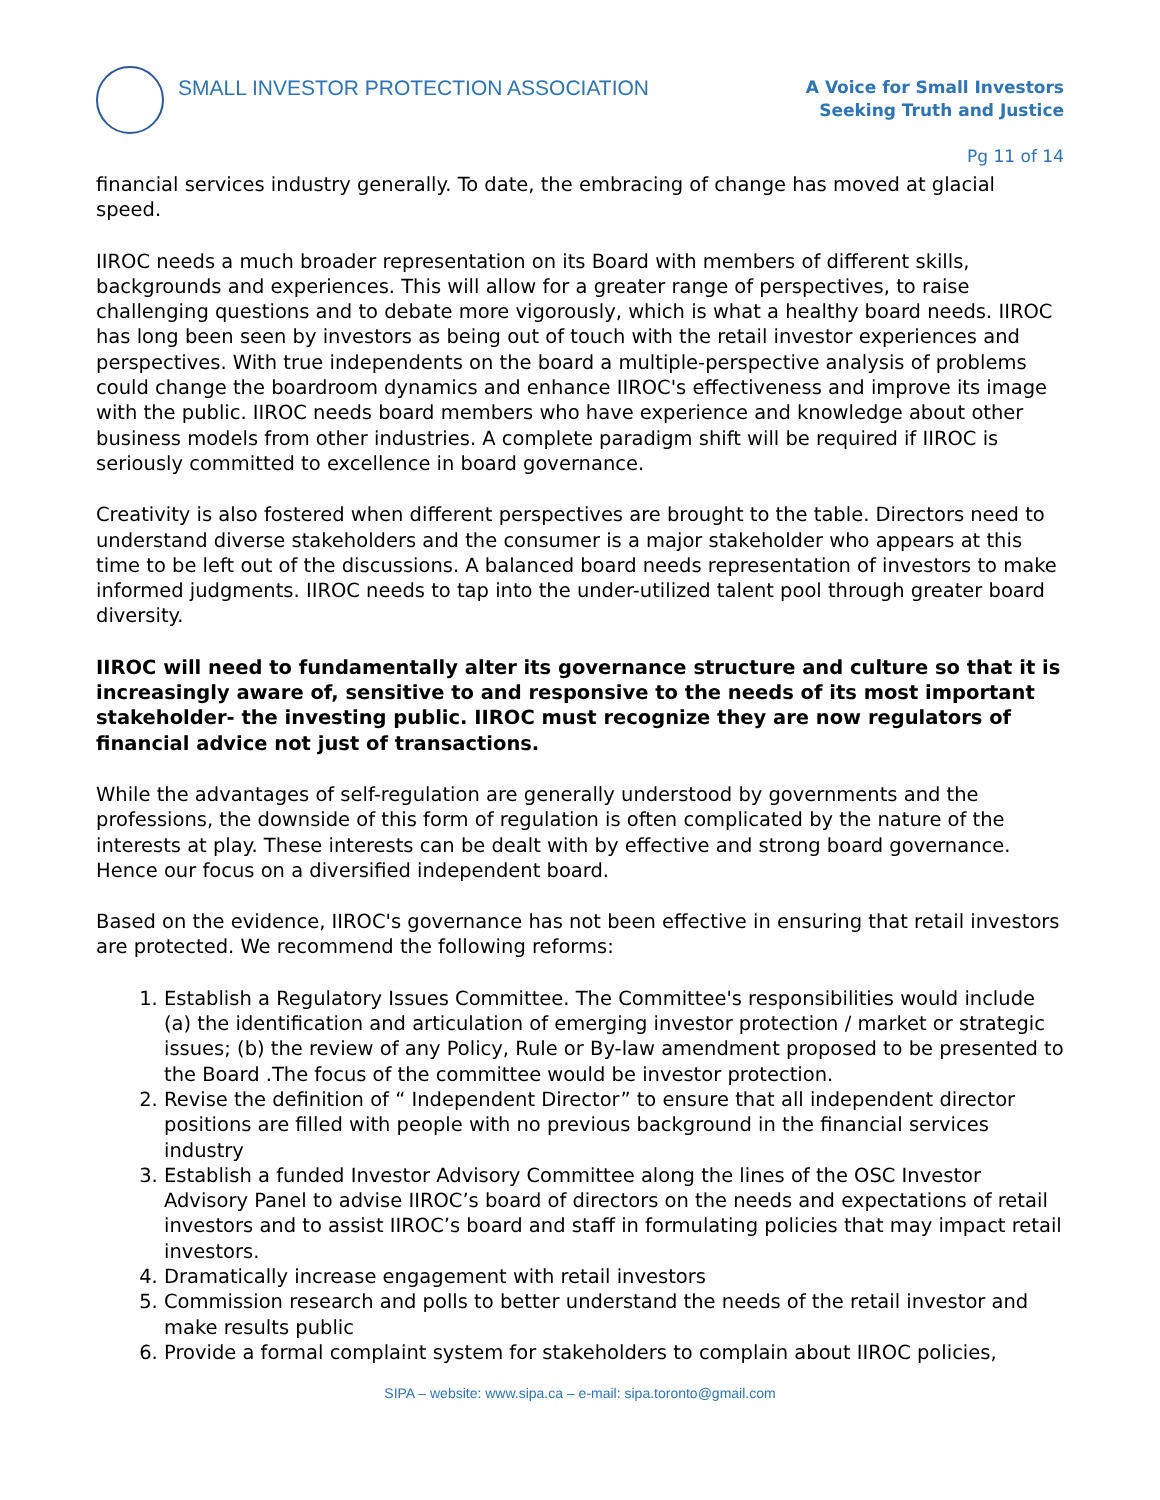SMALL INVESTOR PROTECTION ASSOCIATION
A Voice for Small Investors
Seeking Truth and Justice
Pg 11 of 14
financial services industry generally. To date, the embracing of change has moved at glacial speed.
IIROC needs a much broader representation on its Board with members of different skills, backgrounds and experiences. This will allow for a greater range of perspectives, to raise challenging questions and to debate more vigorously, which is what a healthy board needs. IIROC has long been seen by investors as being out of touch with the retail investor experiences and perspectives. With true independents on the board a multiple-perspective analysis of problems could change the boardroom dynamics and enhance IIROC's effectiveness and improve its image with the public. IIROC needs board members who have experience and knowledge about other business models from other industries. A complete paradigm shift will be required if IIROC is seriously committed to excellence in board governance.
Creativity is also fostered when different perspectives are brought to the table. Directors need to understand diverse stakeholders and the consumer is a major stakeholder who appears at this time to be left out of the discussions. A balanced board needs representation of investors to make informed judgments. IIROC needs to tap into the under-utilized talent pool through greater board diversity.
IIROC will need to fundamentally alter its governance structure and culture so that it is increasingly aware of, sensitive to and responsive to the needs of its most important stakeholder- the investing public. IIROC must recognize they are now regulators of financial advice not just of transactions.
While the advantages of self-regulation are generally understood by governments and the professions, the downside of this form of regulation is often complicated by the nature of the interests at play. These interests can be dealt with by effective and strong board governance. Hence our focus on a diversified independent board.
Based on the evidence, IIROC's governance has not been effective in ensuring that retail investors are protected. We recommend the following reforms:
1. Establish a Regulatory Issues Committee. The Committee's responsibilities would include (a) the identification and articulation of emerging investor protection / market or strategic issues; (b) the review of any Policy, Rule or By-law amendment proposed to be presented to the Board .The focus of the committee would be investor protection.
2. Revise the definition of “ Independent Director” to ensure that all independent director positions are filled with people with no previous background in the financial services industry
3. Establish a funded Investor Advisory Committee along the lines of the OSC Investor Advisory Panel to advise IIROC’s board of directors on the needs and expectations of retail investors and to assist IIROC’s board and staff in formulating policies that may impact retail investors.
4. Dramatically increase engagement with retail investors
5. Commission research and polls to better understand the needs of the retail investor and make results public
6. Provide a formal complaint system for stakeholders to complain about IIROC policies,
SIPA – website: www.sipa.ca – e-mail: sipa.toronto@gmail.com